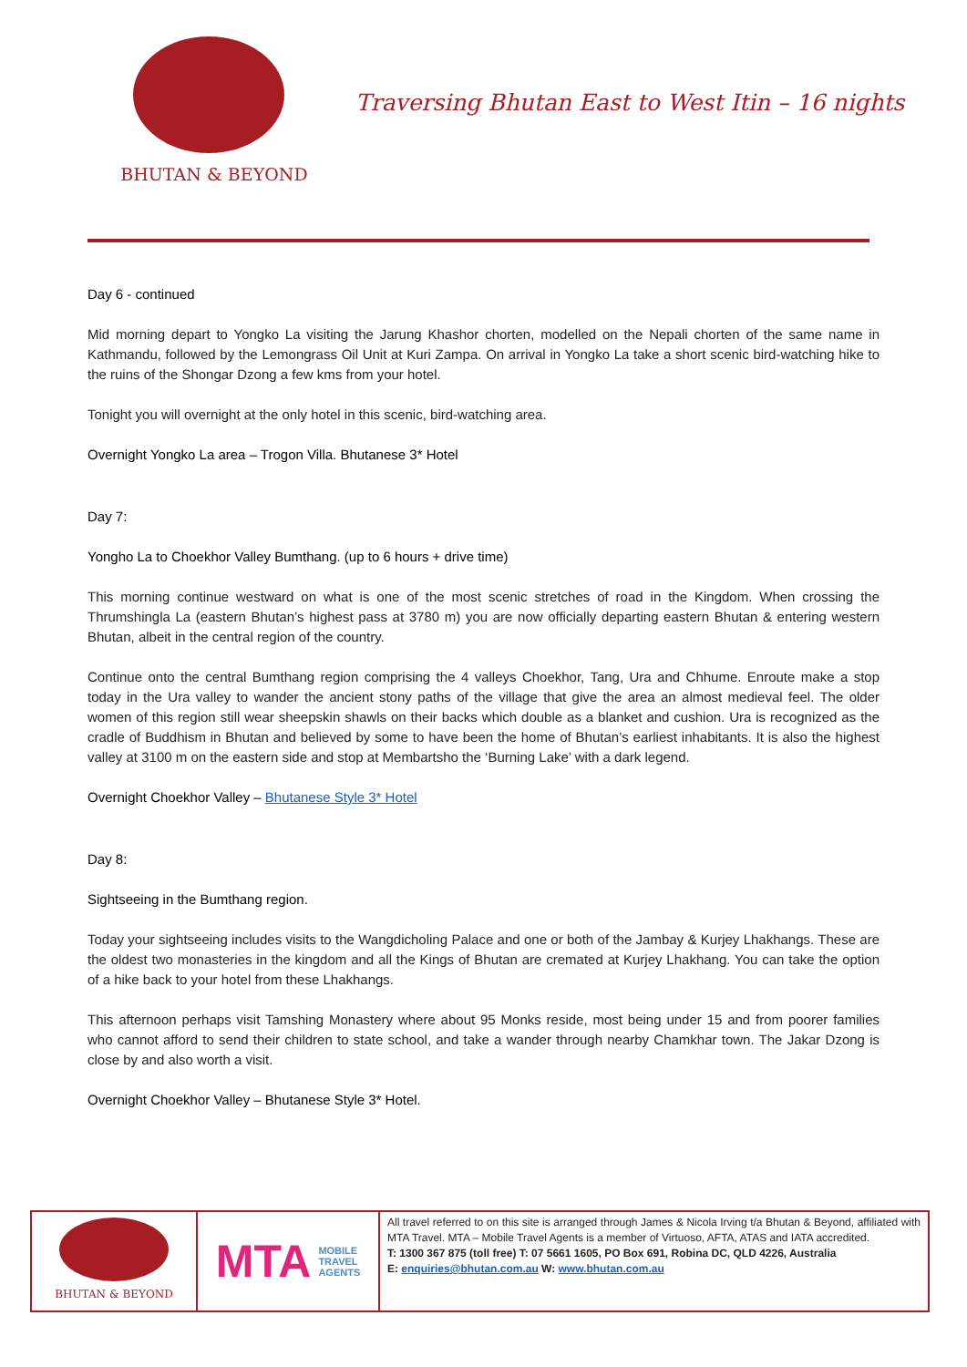BHUTAN & BEYOND
Traversing Bhutan East to West Itin – 16 nights
Day 6 - continued
Mid morning depart to Yongko La visiting the Jarung Khashor chorten, modelled on the Nepali chorten of the same name in Kathmandu, followed by the Lemongrass Oil Unit at Kuri Zampa. On arrival in Yongko La take a short scenic bird-watching hike to the ruins of the Shongar Dzong a few kms from your hotel.
Tonight you will overnight at the only hotel in this scenic, bird-watching area.
Overnight Yongko La area – Trogon Villa. Bhutanese 3* Hotel
Day 7:
Yongho La to Choekhor Valley Bumthang. (up to 6 hours + drive time)
This morning continue westward on what is one of the most scenic stretches of road in the Kingdom. When crossing the Thrumshingla La (eastern Bhutan’s highest pass at 3780 m) you are now officially departing eastern Bhutan & entering western Bhutan, albeit in the central region of the country.
Continue onto the central Bumthang region comprising the 4 valleys Choekhor, Tang, Ura and Chhume. Enroute make a stop today in the Ura valley to wander the ancient stony paths of the village that give the area an almost medieval feel. The older women of this region still wear sheepskin shawls on their backs which double as a blanket and cushion. Ura is recognized as the cradle of Buddhism in Bhutan and believed by some to have been the home of Bhutan’s earliest inhabitants. It is also the highest valley at 3100 m on the eastern side and stop at Membartsho the ‘Burning Lake’ with a dark legend.
Overnight Choekhor Valley – Bhutanese Style 3* Hotel
Day 8:
Sightseeing in the Bumthang region.
Today your sightseeing includes visits to the Wangdicholing Palace and one or both of the Jambay & Kurjey Lhakhangs. These are the oldest two monasteries in the kingdom and all the Kings of Bhutan are cremated at Kurjey Lhakhang. You can take the option of a hike back to your hotel from these Lhakhangs.
This afternoon perhaps visit Tamshing Monastery where about 95 Monks reside, most being under 15 and from poorer families who cannot afford to send their children to state school, and take a wander through nearby Chamkhar town. The Jakar Dzong is close by and also worth a visit.
Overnight Choekhor Valley – Bhutanese Style 3* Hotel.
BHUTAN & BEYOND
MTA MOBILE
TRAVEL
AGENTS
All travel referred to on this site is arranged through James & Nicola Irving t/a Bhutan & Beyond, affiliated with MTA Travel. MTA – Mobile Travel Agents is a member of Virtuoso, AFTA, ATAS and IATA accredited.
T: 1300 367 875 (toll free) T: 07 5661 1605, PO Box 691, Robina DC, QLD 4226, Australia
E: enquiries@bhutan.com.au W: www.bhutan.com.au